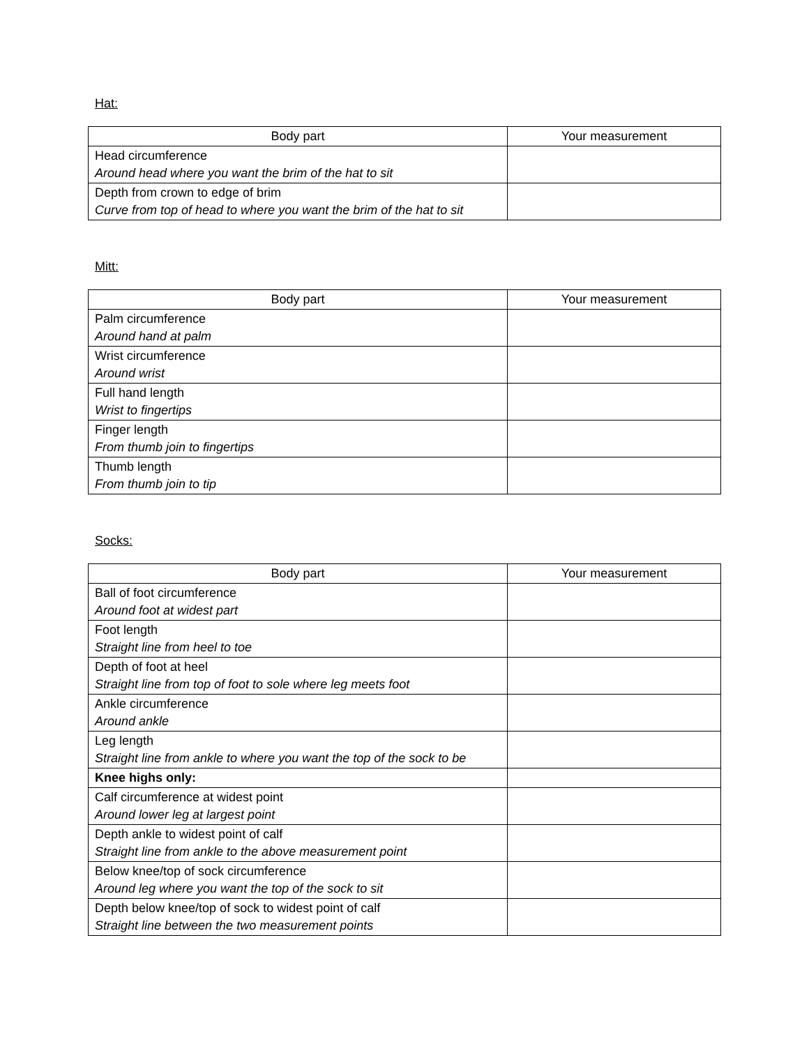Hat:
| Body part | Your measurement |
| --- | --- |
| Head circumference Around head where you want the brim of the hat to sit | |
| Depth from crown to edge of brim Curve from top of head to where you want the brim of the hat to sit | |
Mitt:
| Body part | Your measurement |
| --- | --- |
| Palm circumference Around hand at palm | |
| Wrist circumference Around wrist | |
| Full hand length Wrist to fingertips | |
| Finger length From thumb join to fingertips | |
| Thumb length From thumb join to tip | |
Socks:
| Body part | Your measurement |
| --- | --- |
| Ball of foot circumference Around foot at widest part | |
| Foot length Straight line from heel to toe | |
| Depth of foot at heel Straight line from top of foot to sole where leg meets foot | |
| Ankle circumference Around ankle | |
| Leg length Straight line from ankle to where you want the top of the sock to be | |
| Knee highs only: | |
| Calf circumference at widest point Around lower leg at largest point | |
| Depth ankle to widest point of calf Straight line from ankle to the above measurement point | |
| Below knee/top of sock circumference Around leg where you want the top of the sock to sit | |
| Depth below knee/top of sock to widest point of calf Straight line between the two measurement points | |